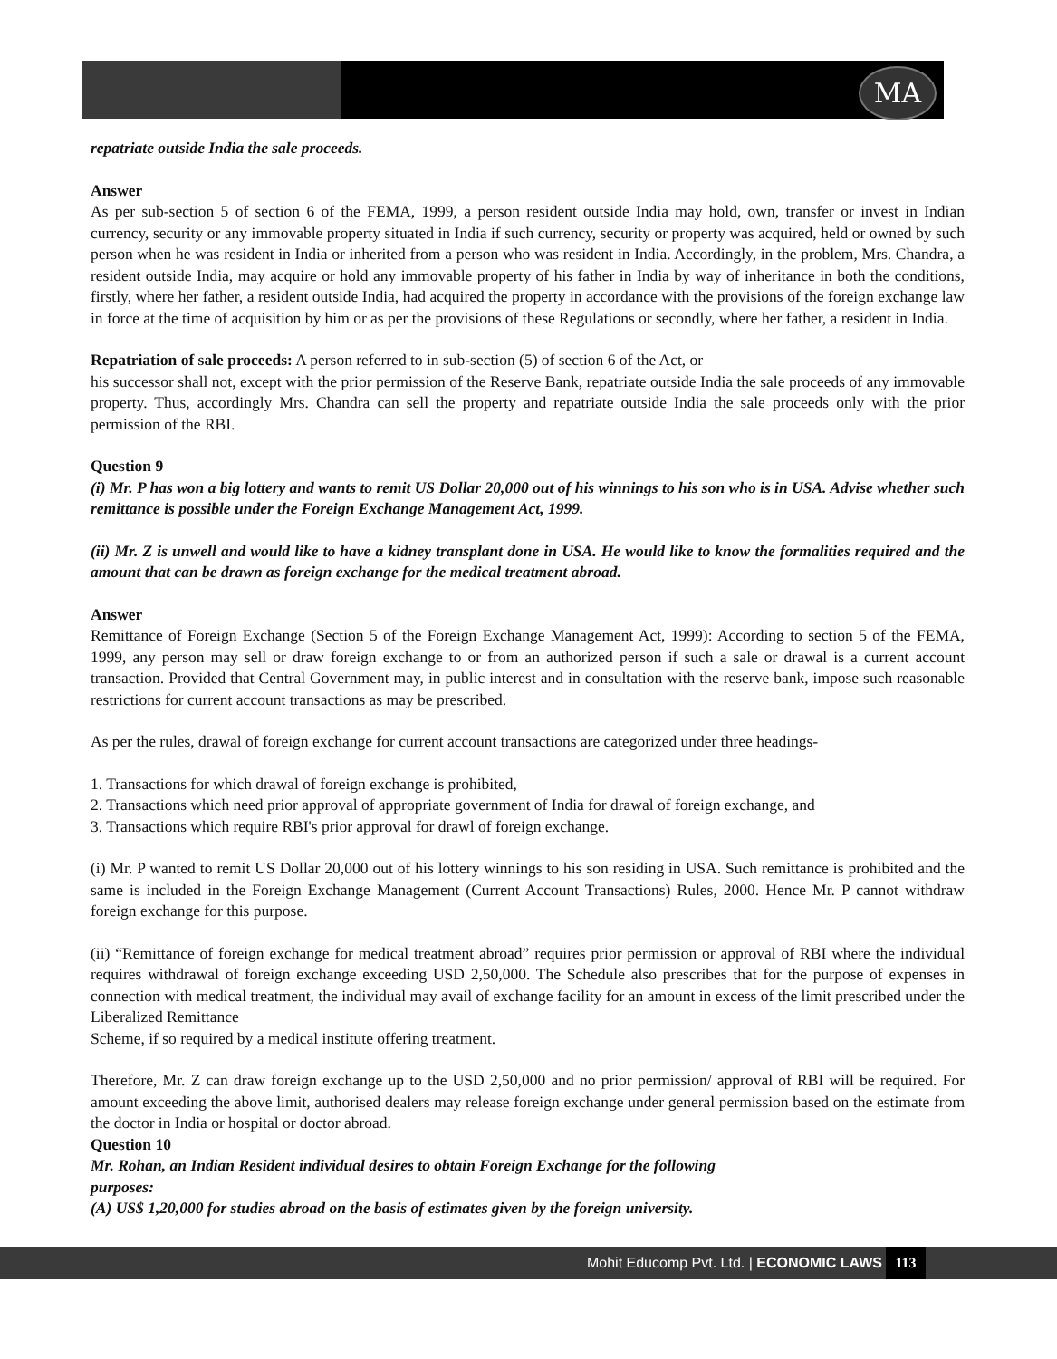MA
repatriate outside India the sale proceeds.
Answer
As per sub-section 5 of section 6 of the FEMA, 1999, a person resident outside India may hold, own, transfer or invest in Indian currency, security or any immovable property situated in India if such currency, security or property was acquired, held or owned by such person when he was resident in India or inherited from a person who was resident in India. Accordingly, in the problem, Mrs. Chandra, a resident outside India, may acquire or hold any immovable property of his father in India by way of inheritance in both the conditions, firstly, where her father, a resident outside India, had acquired the property in accordance with the provisions of the foreign exchange law in force at the time of acquisition by him or as per the provisions of these Regulations or secondly, where her father, a resident in India.
Repatriation of sale proceeds: A person referred to in sub-section (5) of section 6 of the Act, or
his successor shall not, except with the prior permission of the Reserve Bank, repatriate outside India the sale proceeds of any immovable property. Thus, accordingly Mrs. Chandra can sell the property and repatriate outside India the sale proceeds only with the prior permission of the RBI.
Question 9
(i) Mr. P has won a big lottery and wants to remit US Dollar 20,000 out of his winnings to his son who is in USA. Advise whether such remittance is possible under the Foreign Exchange Management Act, 1999.
(ii) Mr. Z is unwell and would like to have a kidney transplant done in USA. He would like to know the formalities required and the amount that can be drawn as foreign exchange for the medical treatment abroad.
Answer
Remittance of Foreign Exchange (Section 5 of the Foreign Exchange Management Act, 1999): According to section 5 of the FEMA, 1999, any person may sell or draw foreign exchange to or from an authorized person if such a sale or drawal is a current account transaction. Provided that Central Government may, in public interest and in consultation with the reserve bank, impose such reasonable restrictions for current account transactions as may be prescribed.
As per the rules, drawal of foreign exchange for current account transactions are categorized under three headings-
1. Transactions for which drawal of foreign exchange is prohibited,
2. Transactions which need prior approval of appropriate government of India for drawal of foreign exchange, and
3. Transactions which require RBI's prior approval for drawl of foreign exchange.
(i) Mr. P wanted to remit US Dollar 20,000 out of his lottery winnings to his son residing in USA. Such remittance is prohibited and the same is included in the Foreign Exchange Management (Current Account Transactions) Rules, 2000. Hence Mr. P cannot withdraw foreign exchange for this purpose.
(ii) “Remittance of foreign exchange for medical treatment abroad” requires prior permission or approval of RBI where the individual requires withdrawal of foreign exchange exceeding USD 2,50,000. The Schedule also prescribes that for the purpose of expenses in connection with medical treatment, the individual may avail of exchange facility for an amount in excess of the limit prescribed under the Liberalized Remittance
Scheme, if so required by a medical institute offering treatment.
Therefore, Mr. Z can draw foreign exchange up to the USD 2,50,000 and no prior permission/ approval of RBI will be required. For amount exceeding the above limit, authorised dealers may release foreign exchange under general permission based on the estimate from the doctor in India or hospital or doctor abroad.
Question 10
Mr. Rohan, an Indian Resident individual desires to obtain Foreign Exchange for the following
purposes:
(A) US$ 1,20,000 for studies abroad on the basis of estimates given by the foreign university.
Mohit Educomp Pvt. Ltd. | ECONOMIC LAWS 113